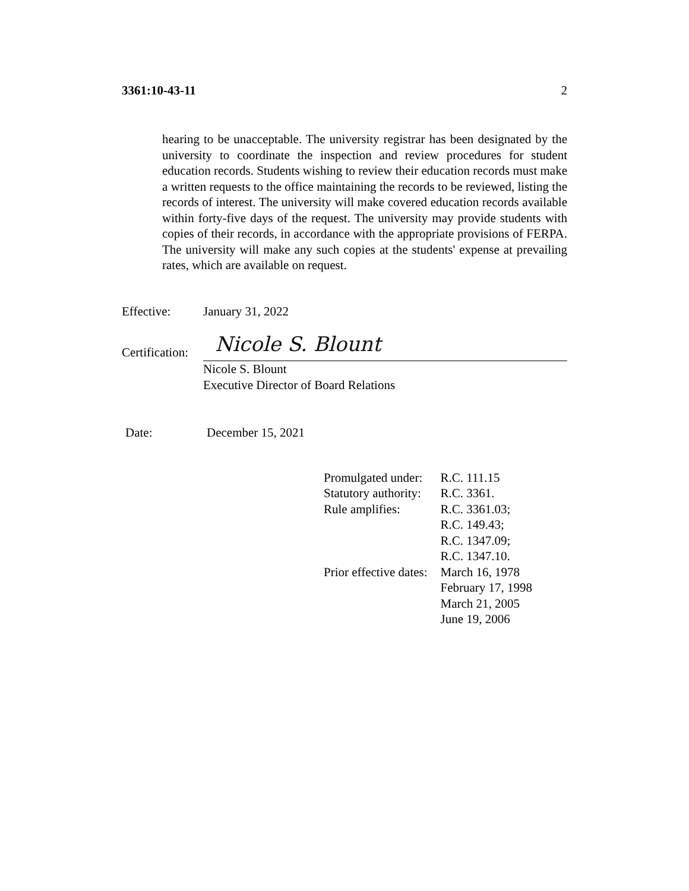3361:10-43-11 2
hearing to be unacceptable. The university registrar has been designated by the university to coordinate the inspection and review procedures for student education records. Students wishing to review their education records must make a written requests to the office maintaining the records to be reviewed, listing the records of interest. The university will make covered education records available within forty-five days of the request. The university may provide students with copies of their records, in accordance with the appropriate provisions of FERPA. The university will make any such copies at the students' expense at prevailing rates, which are available on request.
Effective: January 31, 2022
Certification:
Nicole S. Blount
Nicole S. Blount
Executive Director of Board Relations
Date: December 15, 2021
| Promulgated under: | R.C. 111.15 |
| Statutory authority: | R.C. 3361. |
| Rule amplifies: | R.C. 3361.03; |
| | R.C. 149.43; |
| | R.C. 1347.09; |
| | R.C. 1347.10. |
| Prior effective dates: | March 16, 1978 |
| | February 17, 1998 |
| | March 21, 2005 |
| | June 19, 2006 |